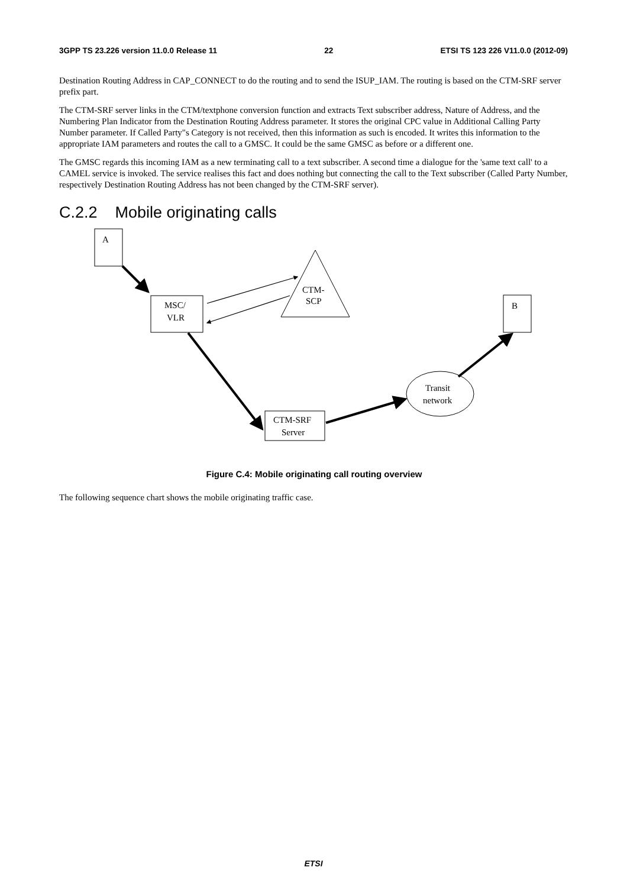3GPP TS 23.226 version 11.0.0 Release 11 22 ETSI TS 123 226 V11.0.0 (2012-09)
Destination Routing Address in CAP_CONNECT to do the routing and to send the ISUP_IAM. The routing is based on the CTM-SRF server prefix part.
The CTM-SRF server links in the CTM/textphone conversion function and extracts Text subscriber address, Nature of Address, and the Numbering Plan Indicator from the Destination Routing Address parameter. It stores the original CPC value in Additional Calling Party Number parameter. If Called Party"s Category is not received, then this information as such is encoded. It writes this information to the appropriate IAM parameters and routes the call to a GMSC. It could be the same GMSC as before or a different one.
The GMSC regards this incoming IAM as a new terminating call to a text subscriber. A second time a dialogue for the 'same text call' to a CAMEL service is invoked. The service realises this fact and does nothing but connecting the call to the Text subscriber (Called Party Number, respectively Destination Routing Address has not been changed by the CTM-SRF server).
C.2.2 Mobile originating calls
A
MSC/
VLR
CTM-
SCP
B
Transit
network
CTM-SRF
Server
Figure C.4: Mobile originating call routing overview
The following sequence chart shows the mobile originating traffic case.
ETSI